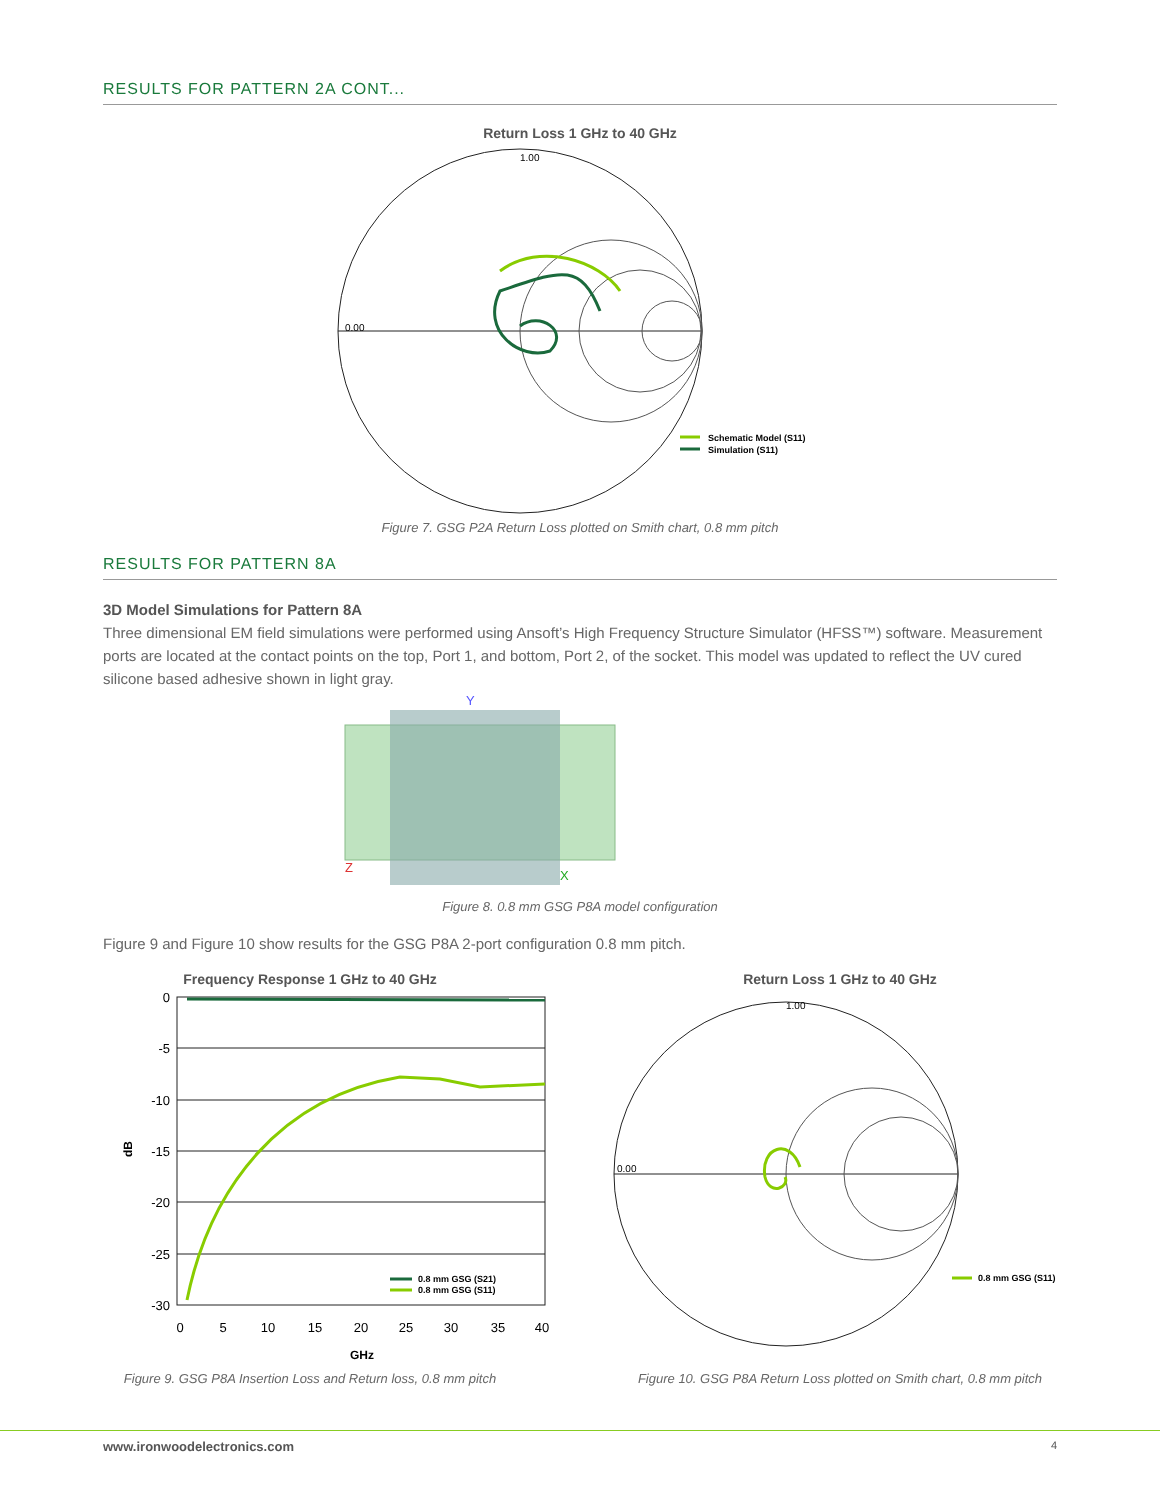RESULTS FOR PATTERN 2A CONT...
Return Loss 1 GHz to 40 GHz
1.00
0.00
Schematic Model (S11)
Simulation (S11)
Figure 7. GSG P2A Return Loss plotted on Smith chart, 0.8 mm pitch
RESULTS FOR PATTERN 8A
3D Model Simulations for Pattern 8A
Three dimensional EM field simulations were performed using Ansoft’s High Frequency Structure Simulator (HFSS™) software. Measurement ports are located at the contact points on the top, Port 1, and bottom, Port 2, of the socket. This model was updated to reflect the UV cured silicone based adhesive shown in light gray.
Y
Z
X
Figure 8. 0.8 mm GSG P8A model configuration
Figure 9 and Figure 10 show results for the GSG P8A 2-port configuration 0.8 mm pitch.
Frequency Response 1 GHz to 40 GHz
0
-5
-10
-15
-20
-25
-30
0
5
10
15
20
25
30
35
40
GHz
dB
0.8 mm GSG (S21)
0.8 mm GSG (S11)
Figure 9. GSG P8A Insertion Loss and Return loss, 0.8 mm pitch
Return Loss 1 GHz to 40 GHz
1.00
0.00
0.8 mm GSG (S11)
Figure 10. GSG P8A Return Loss plotted on Smith chart, 0.8 mm pitch
www.ironwoodelectronics.com 4